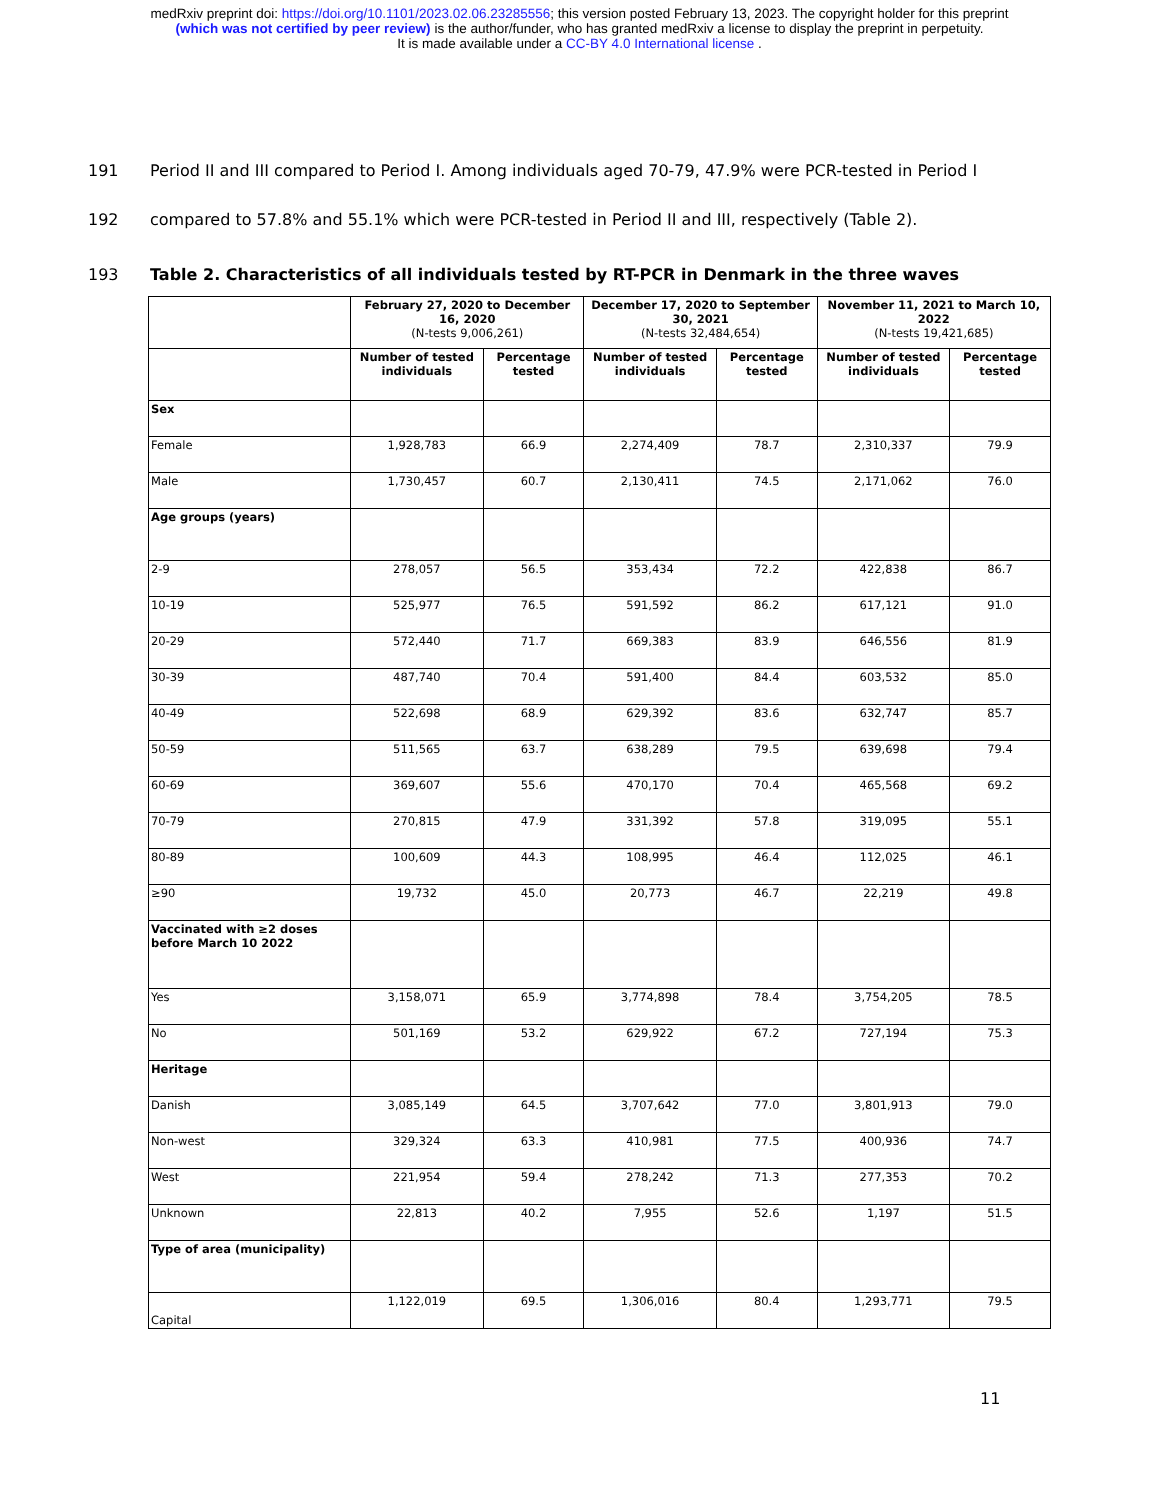medRxiv preprint doi: https://doi.org/10.1101/2023.02.06.23285556; this version posted February 13, 2023. The copyright holder for this preprint
(which was not certified by peer review) is the author/funder, who has granted medRxiv a license to display the preprint in perpetuity.
It is made available under a CC-BY 4.0 International license .
191 Period II and III compared to Period I. Among individuals aged 70-79, 47.9% were PCR-tested in Period I
192 compared to 57.8% and 55.1% which were PCR-tested in Period II and III, respectively (Table 2).
193 Table 2. Characteristics of all individuals tested by RT-PCR in Denmark in the three waves
| | February 27, 2020 to December 16, 2020 (N-tests 9,006,261) | | December 17, 2020 to September 30, 2021 (N-tests 32,484,654) | | November 11, 2021 to March 10, 2022 (N-tests 19,421,685) | |
| --- | --- | --- | --- | --- | --- | --- |
| | Number of tested individuals | Percentage tested | Number of tested individuals | Percentage tested | Number of tested individuals | Percentage tested |
| Sex | | | | | | |
| Female | 1,928,783 | 66.9 | 2,274,409 | 78.7 | 2,310,337 | 79.9 |
| Male | 1,730,457 | 60.7 | 2,130,411 | 74.5 | 2,171,062 | 76.0 |
| Age groups (years) | | | | | | |
| 2-9 | 278,057 | 56.5 | 353,434 | 72.2 | 422,838 | 86.7 |
| 10-19 | 525,977 | 76.5 | 591,592 | 86.2 | 617,121 | 91.0 |
| 20-29 | 572,440 | 71.7 | 669,383 | 83.9 | 646,556 | 81.9 |
| 30-39 | 487,740 | 70.4 | 591,400 | 84.4 | 603,532 | 85.0 |
| 40-49 | 522,698 | 68.9 | 629,392 | 83.6 | 632,747 | 85.7 |
| 50-59 | 511,565 | 63.7 | 638,289 | 79.5 | 639,698 | 79.4 |
| 60-69 | 369,607 | 55.6 | 470,170 | 70.4 | 465,568 | 69.2 |
| 70-79 | 270,815 | 47.9 | 331,392 | 57.8 | 319,095 | 55.1 |
| 80-89 | 100,609 | 44.3 | 108,995 | 46.4 | 112,025 | 46.1 |
| ≥90 | 19,732 | 45.0 | 20,773 | 46.7 | 22,219 | 49.8 |
| Vaccinated with ≥2 doses before March 10 2022 | | | | | | |
| Yes | 3,158,071 | 65.9 | 3,774,898 | 78.4 | 3,754,205 | 78.5 |
| No | 501,169 | 53.2 | 629,922 | 67.2 | 727,194 | 75.3 |
| Heritage | | | | | | |
| Danish | 3,085,149 | 64.5 | 3,707,642 | 77.0 | 3,801,913 | 79.0 |
| Non-west | 329,324 | 63.3 | 410,981 | 77.5 | 400,936 | 74.7 |
| West | 221,954 | 59.4 | 278,242 | 71.3 | 277,353 | 70.2 |
| Unknown | 22,813 | 40.2 | 7,955 | 52.6 | 1,197 | 51.5 |
| Type of area (municipality) | | | | | | |
| Capital | 1,122,019 | 69.5 | 1,306,016 | 80.4 | 1,293,771 | 79.5 |
11